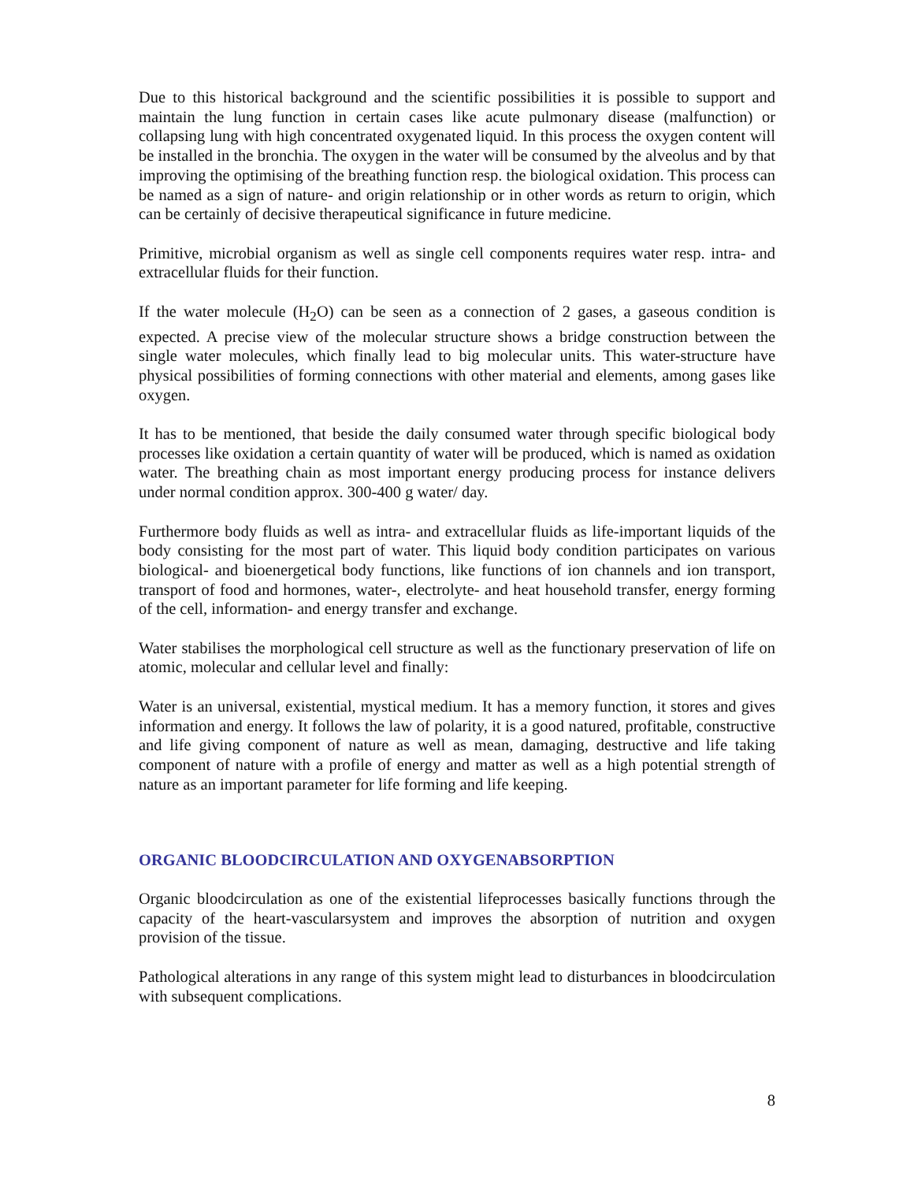Due to this historical background and the scientific possibilities it is possible to support and maintain the lung function in certain cases like acute pulmonary disease (malfunction) or collapsing lung with high concentrated oxygenated liquid. In this process the oxygen content will be installed in the bronchia. The oxygen in the water will be consumed by the alveolus and by that improving the optimising of the breathing function resp. the biological oxidation. This process can be named as a sign of nature- and origin relationship or in other words as return to origin, which can be certainly of decisive therapeutical significance in future medicine.
Primitive, microbial organism as well as single cell components requires water resp. intra- and extracellular fluids for their function.
If the water molecule (H<sub>2</sub>O) can be seen as a connection of 2 gases, a gaseous condition is expected. A precise view of the molecular structure shows a bridge construction between the single water molecules, which finally lead to big molecular units. This water-structure have physical possibilities of forming connections with other material and elements, among gases like oxygen.
It has to be mentioned, that beside the daily consumed water through specific biological body processes like oxidation a certain quantity of water will be produced, which is named as oxidation water. The breathing chain as most important energy producing process for instance delivers under normal condition approx. 300-400 g water/ day.
Furthermore body fluids as well as intra- and extracellular fluids as life-important liquids of the body consisting for the most part of water. This liquid body condition participates on various biological- and bioenergetical body functions, like functions of ion channels and ion transport, transport of food and hormones, water-, electrolyte- and heat household transfer, energy forming of the cell, information- and energy transfer and exchange.
Water stabilises the morphological cell structure as well as the functionary preservation of life on atomic, molecular and cellular level and finally:
Water is an universal, existential, mystical medium. It has a memory function, it stores and gives information and energy. It follows the law of polarity, it is a good natured, profitable, constructive and life giving component of nature as well as mean, damaging, destructive and life taking component of nature with a profile of energy and matter as well as a high potential strength of nature as an important parameter for life forming and life keeping.
ORGANIC BLOODCIRCULATION AND OXYGENABSORPTION
Organic bloodcirculation as one of the existential lifeprocesses basically functions through the capacity of the heart-vascularsystem and improves the absorption of nutrition and oxygen provision of the tissue.
Pathological alterations in any range of this system might lead to disturbances in bloodcirculation with subsequent complications.
8